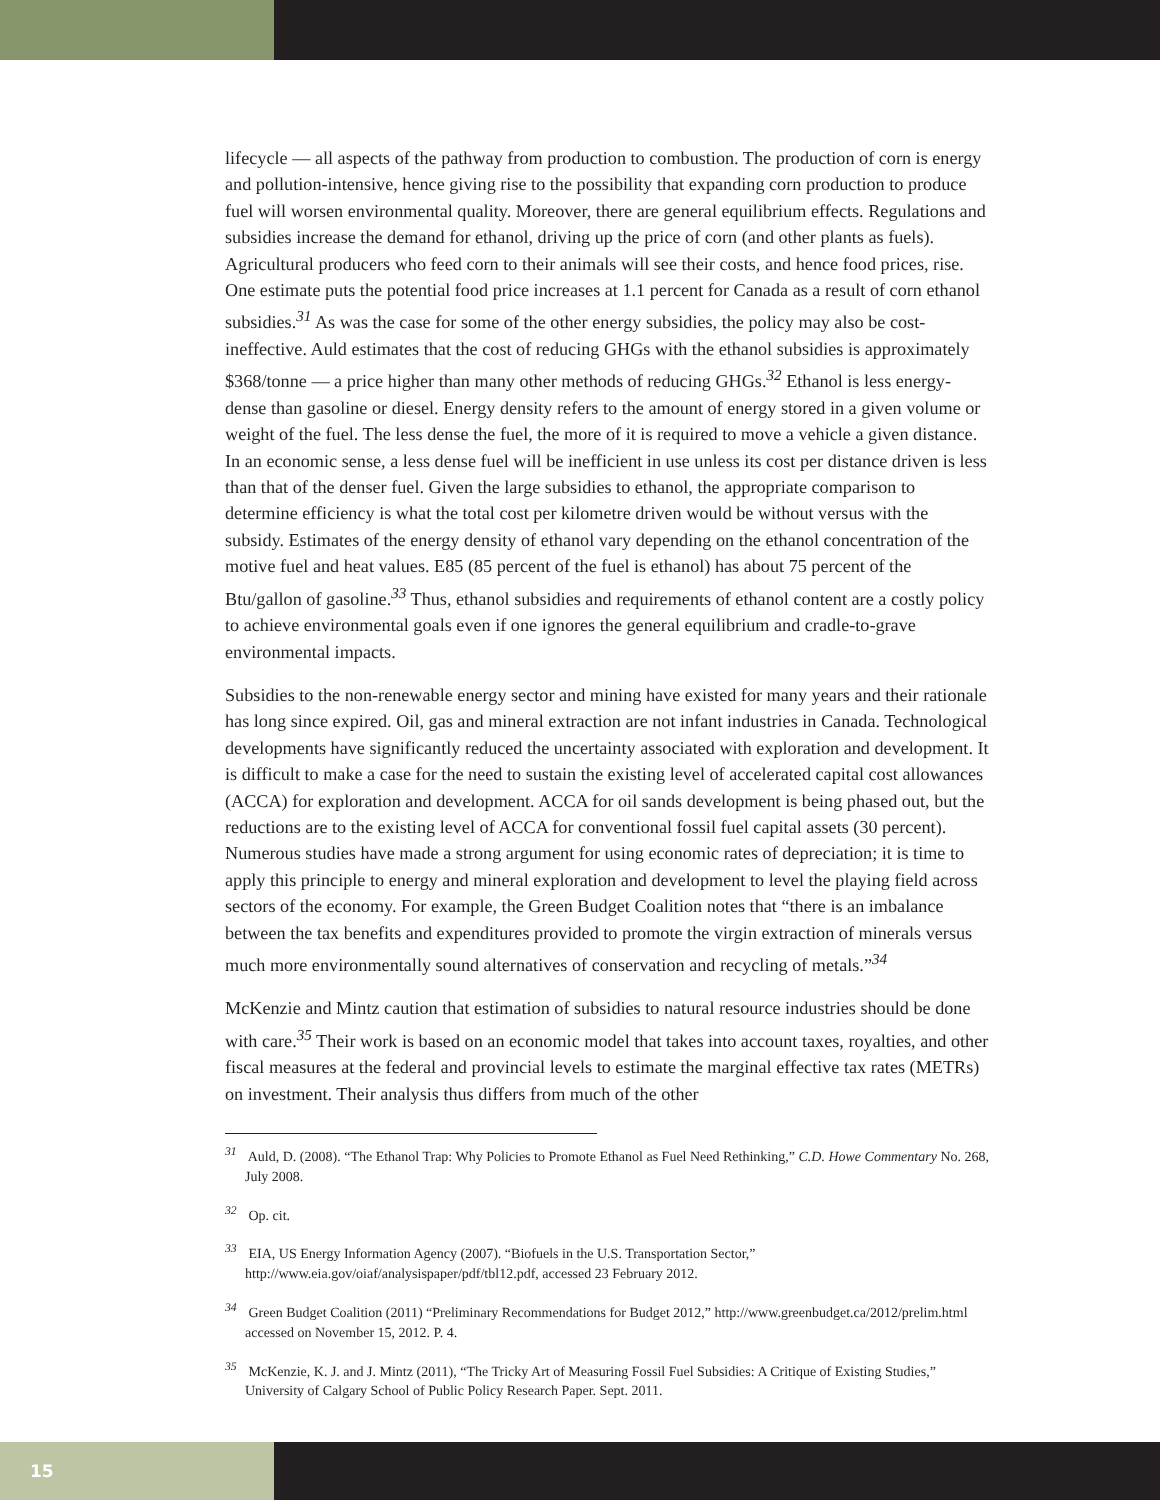lifecycle — all aspects of the pathway from production to combustion. The production of corn is energy and pollution-intensive, hence giving rise to the possibility that expanding corn production to produce fuel will worsen environmental quality. Moreover, there are general equilibrium effects. Regulations and subsidies increase the demand for ethanol, driving up the price of corn (and other plants as fuels). Agricultural producers who feed corn to their animals will see their costs, and hence food prices, rise. One estimate puts the potential food price increases at 1.1 percent for Canada as a result of corn ethanol subsidies.<sup>31</sup> As was the case for some of the other energy subsidies, the policy may also be cost-ineffective. Auld estimates that the cost of reducing GHGs with the ethanol subsidies is approximately $368/tonne — a price higher than many other methods of reducing GHGs.<sup>32</sup> Ethanol is less energy-dense than gasoline or diesel. Energy density refers to the amount of energy stored in a given volume or weight of the fuel. The less dense the fuel, the more of it is required to move a vehicle a given distance. In an economic sense, a less dense fuel will be inefficient in use unless its cost per distance driven is less than that of the denser fuel. Given the large subsidies to ethanol, the appropriate comparison to determine efficiency is what the total cost per kilometre driven would be without versus with the subsidy. Estimates of the energy density of ethanol vary depending on the ethanol concentration of the motive fuel and heat values. E85 (85 percent of the fuel is ethanol) has about 75 percent of the Btu/gallon of gasoline.<sup>33</sup> Thus, ethanol subsidies and requirements of ethanol content are a costly policy to achieve environmental goals even if one ignores the general equilibrium and cradle-to-grave environmental impacts.
Subsidies to the non-renewable energy sector and mining have existed for many years and their rationale has long since expired. Oil, gas and mineral extraction are not infant industries in Canada. Technological developments have significantly reduced the uncertainty associated with exploration and development. It is difficult to make a case for the need to sustain the existing level of accelerated capital cost allowances (ACCA) for exploration and development. ACCA for oil sands development is being phased out, but the reductions are to the existing level of ACCA for conventional fossil fuel capital assets (30 percent). Numerous studies have made a strong argument for using economic rates of depreciation; it is time to apply this principle to energy and mineral exploration and development to level the playing field across sectors of the economy. For example, the Green Budget Coalition notes that “there is an imbalance between the tax benefits and expenditures provided to promote the virgin extraction of minerals versus much more environmentally sound alternatives of conservation and recycling of metals.”<sup>34</sup>
McKenzie and Mintz caution that estimation of subsidies to natural resource industries should be done with care.<sup>35</sup> Their work is based on an economic model that takes into account taxes, royalties, and other fiscal measures at the federal and provincial levels to estimate the marginal effective tax rates (METRs) on investment. Their analysis thus differs from much of the other
<sup>31</sup> Auld, D. (2008). “The Ethanol Trap: Why Policies to Promote Ethanol as Fuel Need Rethinking,” C.D. Howe Commentary No. 268, July 2008.
<sup>32</sup> Op. cit.
<sup>33</sup> EIA, US Energy Information Agency (2007). “Biofuels in the U.S. Transportation Sector,” http://www.eia.gov/oiaf/analysispaper/pdf/tbl12.pdf, accessed 23 February 2012.
<sup>34</sup> Green Budget Coalition (2011) “Preliminary Recommendations for Budget 2012,” http://www.greenbudget.ca/2012/prelim.html accessed on November 15, 2012. P. 4.
<sup>35</sup> McKenzie, K. J. and J. Mintz (2011), “The Tricky Art of Measuring Fossil Fuel Subsidies: A Critique of Existing Studies,” University of Calgary School of Public Policy Research Paper. Sept. 2011.
15